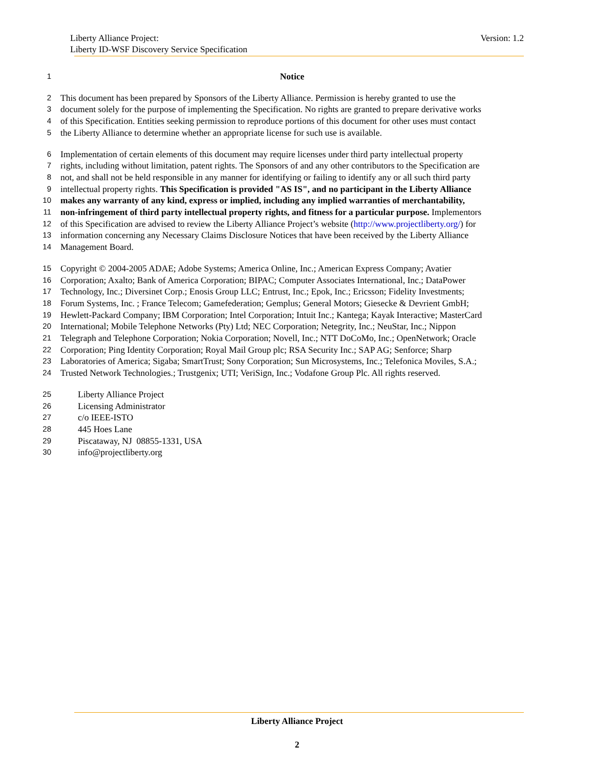Liberty Alliance Project:
Liberty ID-WSF Discovery Service Specification
Version: 1.2
1 Notice
2 This document has been prepared by Sponsors of the Liberty Alliance. Permission is hereby granted to use the
3 document solely for the purpose of implementing the Specification. No rights are granted to prepare derivative works
4 of this Specification. Entities seeking permission to reproduce portions of this document for other uses must contact
5 the Liberty Alliance to determine whether an appropriate license for such use is available.
6 Implementation of certain elements of this document may require licenses under third party intellectual property
7 rights, including without limitation, patent rights. The Sponsors of and any other contributors to the Specification are
8 not, and shall not be held responsible in any manner for identifying or failing to identify any or all such third party
9 intellectual property rights. This Specification is provided "AS IS", and no participant in the Liberty Alliance
10 makes any warranty of any kind, express or implied, including any implied warranties of merchantability,
11 non-infringement of third party intellectual property rights, and fitness for a particular purpose. Implementors
12 of this Specification are advised to review the Liberty Alliance Project’s website (http://www.projectliberty.org/) for
13 information concerning any Necessary Claims Disclosure Notices that have been received by the Liberty Alliance
14 Management Board.
15 Copyright © 2004-2005 ADAE; Adobe Systems; America Online, Inc.; American Express Company; Avatier
16 Corporation; Axalto; Bank of America Corporation; BIPAC; Computer Associates International, Inc.; DataPower
17 Technology, Inc.; Diversinet Corp.; Enosis Group LLC; Entrust, Inc.; Epok, Inc.; Ericsson; Fidelity Investments;
18 Forum Systems, Inc. ; France Telecom; Gamefederation; Gemplus; General Motors; Giesecke & Devrient GmbH;
19 Hewlett-Packard Company; IBM Corporation; Intel Corporation; Intuit Inc.; Kantega; Kayak Interactive; MasterCard
20 International; Mobile Telephone Networks (Pty) Ltd; NEC Corporation; Netegrity, Inc.; NeuStar, Inc.; Nippon
21 Telegraph and Telephone Corporation; Nokia Corporation; Novell, Inc.; NTT DoCoMo, Inc.; OpenNetwork; Oracle
22 Corporation; Ping Identity Corporation; Royal Mail Group plc; RSA Security Inc.; SAP AG; Senforce; Sharp
23 Laboratories of America; Sigaba; SmartTrust; Sony Corporation; Sun Microsystems, Inc.; Telefonica Moviles, S.A.;
24 Trusted Network Technologies.; Trustgenix; UTI; VeriSign, Inc.; Vodafone Group Plc. All rights reserved.
25 Liberty Alliance Project
26 Licensing Administrator
27 c/o IEEE-ISTO
28 445 Hoes Lane
29 Piscataway, NJ 08855-1331, USA
30 info@projectliberty.org
Liberty Alliance Project
2